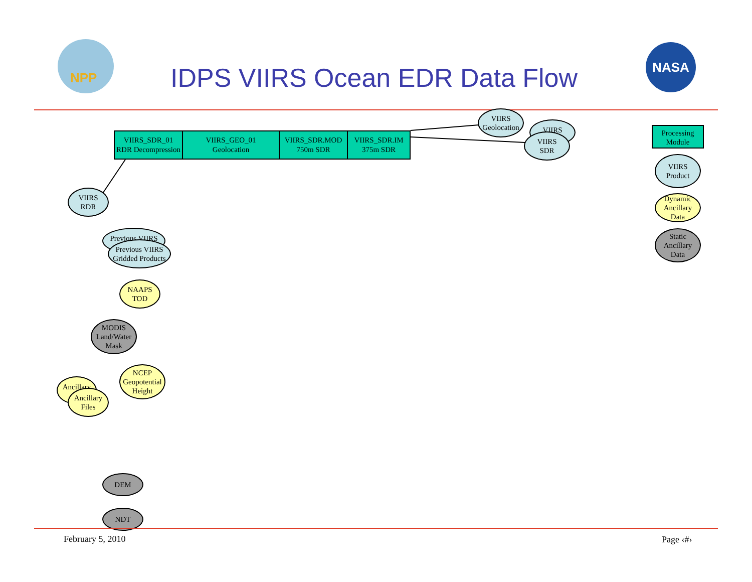NPP IDPS VIIRS Ocean EDR Data Flow
NASA
VIIRS_SDR_01
RDR Decompression
VIIRS_GEO_01
Geolocation
VIIRS_SDR.MOD
750m SDR
VIIRS_SDR.IM
375m SDR
VIIRS
Geolocation
VIIRS
VIIRS
SDR
Processing
Module
VIIRS
Product
Dynamic
Ancillary
Data
Static
Ancillary
Data
VIIRS
RDR
Previous VIIRS
Previous VIIRS
Gridded Products
NAAPS
TOD
MODIS
Land/Water
Mask
NCEP
Geopotential
Height
Ancillary
Ancillary
Files
DEM
NDT
February 5, 2010 Page ‹#›